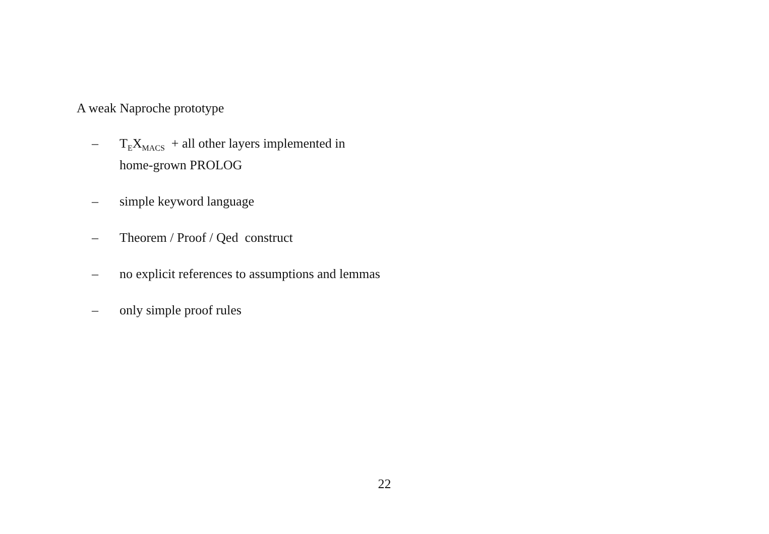A weak Naproche prototype
– T<sub>E</sub>X<sub>MACS</sub> + all other layers implemented in
home-grown PROLOG
– simple keyword language
– Theorem / Proof / Qed construct
– no explicit references to assumptions and lemmas
– only simple proof rules
22